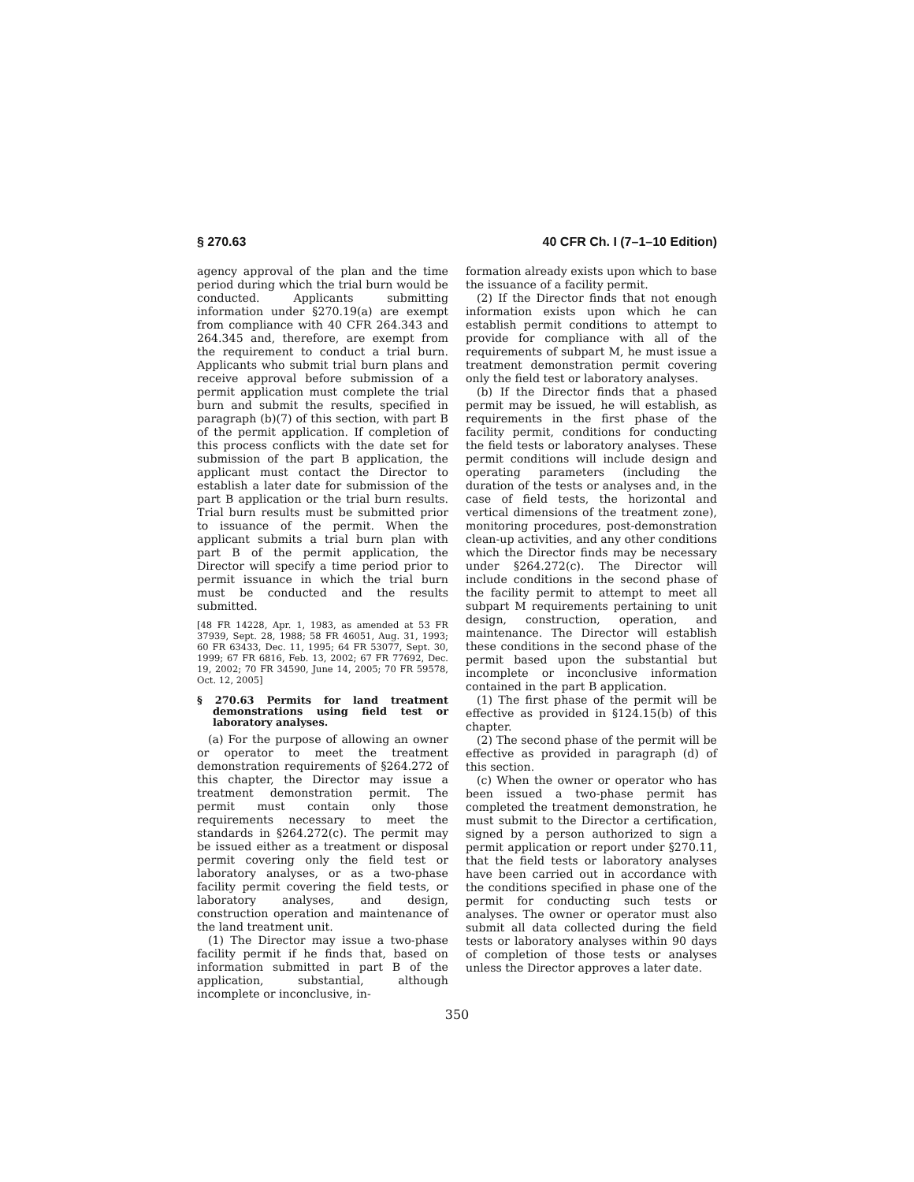§ 270.63 40 CFR Ch. I (7–1–10 Edition)
agency approval of the plan and the time period during which the trial burn would be conducted. Applicants submitting information under §270.19(a) are exempt from compliance with 40 CFR 264.343 and 264.345 and, therefore, are exempt from the requirement to conduct a trial burn. Applicants who submit trial burn plans and receive approval before submission of a permit application must complete the trial burn and submit the results, specified in paragraph (b)(7) of this section, with part B of the permit application. If completion of this process conflicts with the date set for submission of the part B application, the applicant must contact the Director to establish a later date for submission of the part B application or the trial burn results. Trial burn results must be submitted prior to issuance of the permit. When the applicant submits a trial burn plan with part B of the permit application, the Director will specify a time period prior to permit issuance in which the trial burn must be conducted and the results submitted.
[48 FR 14228, Apr. 1, 1983, as amended at 53 FR 37939, Sept. 28, 1988; 58 FR 46051, Aug. 31, 1993; 60 FR 63433, Dec. 11, 1995; 64 FR 53077, Sept. 30, 1999; 67 FR 6816, Feb. 13, 2002; 67 FR 77692, Dec. 19, 2002; 70 FR 34590, June 14, 2005; 70 FR 59578, Oct. 12, 2005]
§ 270.63 Permits for land treatment demonstrations using field test or laboratory analyses.
(a) For the purpose of allowing an owner or operator to meet the treatment demonstration requirements of §264.272 of this chapter, the Director may issue a treatment demonstration permit. The permit must contain only those requirements necessary to meet the standards in §264.272(c). The permit may be issued either as a treatment or disposal permit covering only the field test or laboratory analyses, or as a two-phase facility permit covering the field tests, or laboratory analyses, and design, construction operation and maintenance of the land treatment unit.
(1) The Director may issue a two-phase facility permit if he finds that, based on information submitted in part B of the application, substantial, although incomplete or inconclusive, in-
formation already exists upon which to base the issuance of a facility permit.
(2) If the Director finds that not enough information exists upon which he can establish permit conditions to attempt to provide for compliance with all of the requirements of subpart M, he must issue a treatment demonstration permit covering only the field test or laboratory analyses.
(b) If the Director finds that a phased permit may be issued, he will establish, as requirements in the first phase of the facility permit, conditions for conducting the field tests or laboratory analyses. These permit conditions will include design and operating parameters (including the duration of the tests or analyses and, in the case of field tests, the horizontal and vertical dimensions of the treatment zone), monitoring procedures, post-demonstration clean-up activities, and any other conditions which the Director finds may be necessary under §264.272(c). The Director will include conditions in the second phase of the facility permit to attempt to meet all subpart M requirements pertaining to unit design, construction, operation, and maintenance. The Director will establish these conditions in the second phase of the permit based upon the substantial but incomplete or inconclusive information contained in the part B application.
(1) The first phase of the permit will be effective as provided in §124.15(b) of this chapter.
(2) The second phase of the permit will be effective as provided in paragraph (d) of this section.
(c) When the owner or operator who has been issued a two-phase permit has completed the treatment demonstration, he must submit to the Director a certification, signed by a person authorized to sign a permit application or report under §270.11, that the field tests or laboratory analyses have been carried out in accordance with the conditions specified in phase one of the permit for conducting such tests or analyses. The owner or operator must also submit all data collected during the field tests or laboratory analyses within 90 days of completion of those tests or analyses unless the Director approves a later date.
350